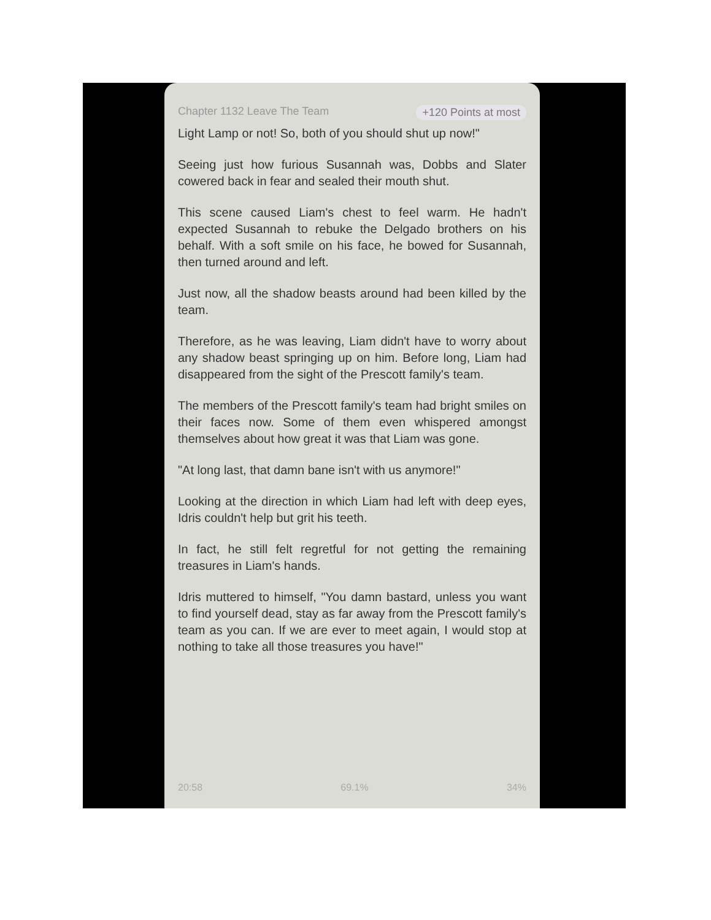Chapter 1132 Leave The Team +120 Points at most
Light Lamp or not! So, both of you should shut up now!"
Seeing just how furious Susannah was, Dobbs and Slater cowered back in fear and sealed their mouth shut.
This scene caused Liam's chest to feel warm. He hadn't expected Susannah to rebuke the Delgado brothers on his behalf. With a soft smile on his face, he bowed for Susannah, then turned around and left.
Just now, all the shadow beasts around had been killed by the team.
Therefore, as he was leaving, Liam didn't have to worry about any shadow beast springing up on him. Before long, Liam had disappeared from the sight of the Prescott family's team.
The members of the Prescott family's team had bright smiles on their faces now. Some of them even whispered amongst themselves about how great it was that Liam was gone.
"At long last, that damn bane isn't with us anymore!"
Looking at the direction in which Liam had left with deep eyes, Idris couldn't help but grit his teeth.
In fact, he still felt regretful for not getting the remaining treasures in Liam's hands.
Idris muttered to himself, "You damn bastard, unless you want to find yourself dead, stay as far away from the Prescott family's team as you can. If we are ever to meet again, I would stop at nothing to take all those treasures you have!"
20:58 69.1% 34%